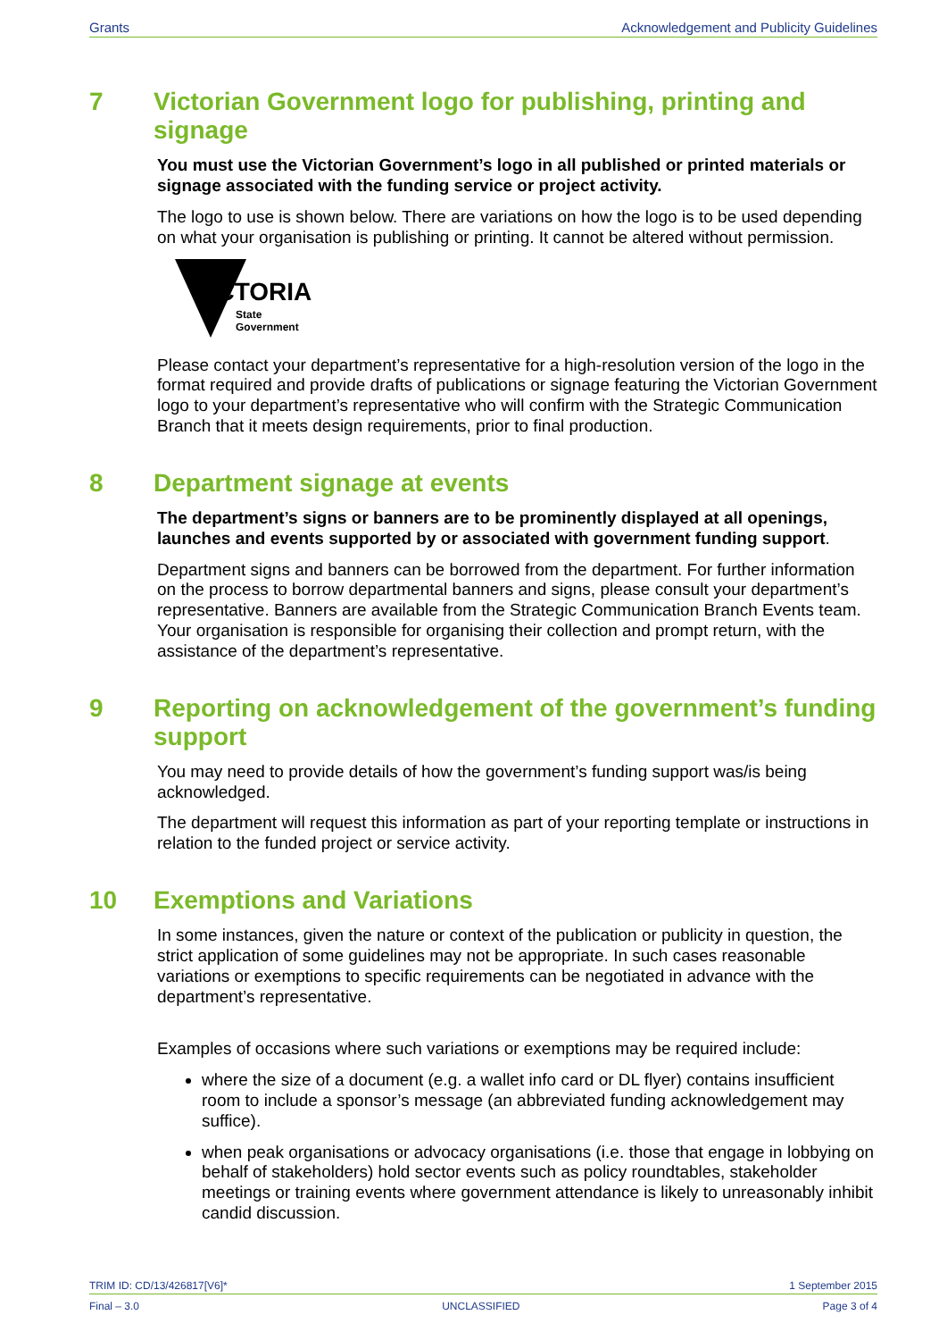Grants Acknowledgement and Publicity Guidelines
7 Victorian Government logo for publishing, printing and signage
You must use the Victorian Government’s logo in all published or printed materials or signage associated with the funding service or project activity.
The logo to use is shown below. There are variations on how the logo is to be used depending on what your organisation is publishing or printing. It cannot be altered without permission.
VICTORIA
State
Government
Please contact your department’s representative for a high-resolution version of the logo in the format required and provide drafts of publications or signage featuring the Victorian Government logo to your department’s representative who will confirm with the Strategic Communication Branch that it meets design requirements, prior to final production.
8 Department signage at events
The department’s signs or banners are to be prominently displayed at all openings, launches and events supported by or associated with government funding support.
Department signs and banners can be borrowed from the department. For further information on the process to borrow departmental banners and signs, please consult your department’s representative. Banners are available from the Strategic Communication Branch Events team. Your organisation is responsible for organising their collection and prompt return, with the assistance of the department’s representative.
9 Reporting on acknowledgement of the government’s funding support
You may need to provide details of how the government’s funding support was/is being acknowledged.
The department will request this information as part of your reporting template or instructions in relation to the funded project or service activity.
10 Exemptions and Variations
In some instances, given the nature or context of the publication or publicity in question, the strict application of some guidelines may not be appropriate. In such cases reasonable variations or exemptions to specific requirements can be negotiated in advance with the department’s representative.
Examples of occasions where such variations or exemptions may be required include:
where the size of a document (e.g. a wallet info card or DL flyer) contains insufficient room to include a sponsor’s message (an abbreviated funding acknowledgement may suffice).
when peak organisations or advocacy organisations (i.e. those that engage in lobbying on behalf of stakeholders) hold sector events such as policy roundtables, stakeholder meetings or training events where government attendance is likely to unreasonably inhibit candid discussion.
TRIM ID: CD/13/426817[V6]* 1 September 2015
Final – 3.0 UNCLASSIFIED Page 3 of 4